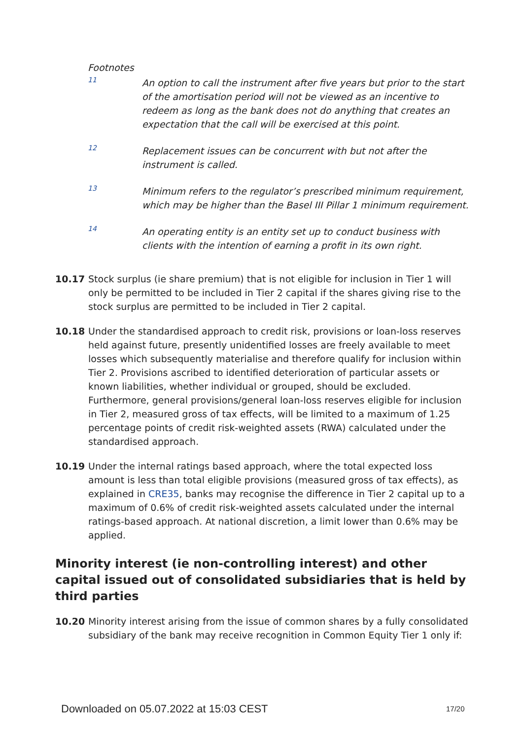Footnotes
11
An option to call the instrument after five years but prior to the start of the amortisation period will not be viewed as an incentive to redeem as long as the bank does not do anything that creates an expectation that the call will be exercised at this point.
12
Replacement issues can be concurrent with but not after the instrument is called.
13
Minimum refers to the regulator’s prescribed minimum requirement, which may be higher than the Basel III Pillar 1 minimum requirement.
14
An operating entity is an entity set up to conduct business with clients with the intention of earning a profit in its own right.
10.17 Stock surplus (ie share premium) that is not eligible for inclusion in Tier 1 will only be permitted to be included in Tier 2 capital if the shares giving rise to the stock surplus are permitted to be included in Tier 2 capital.
10.18 Under the standardised approach to credit risk, provisions or loan-loss reserves held against future, presently unidentified losses are freely available to meet losses which subsequently materialise and therefore qualify for inclusion within Tier 2. Provisions ascribed to identified deterioration of particular assets or known liabilities, whether individual or grouped, should be excluded. Furthermore, general provisions/general loan-loss reserves eligible for inclusion in Tier 2, measured gross of tax effects, will be limited to a maximum of 1.25 percentage points of credit risk-weighted assets (RWA) calculated under the standardised approach.
10.19 Under the internal ratings based approach, where the total expected loss amount is less than total eligible provisions (measured gross of tax effects), as explained in CRE35, banks may recognise the difference in Tier 2 capital up to a maximum of 0.6% of credit risk-weighted assets calculated under the internal ratings-based approach. At national discretion, a limit lower than 0.6% may be applied.
Minority interest (ie non-controlling interest) and other capital issued out of consolidated subsidiaries that is held by third parties
10.20 Minority interest arising from the issue of common shares by a fully consolidated subsidiary of the bank may receive recognition in Common Equity Tier 1 only if:
Downloaded on 05.07.2022 at 15:03 CEST
17/20